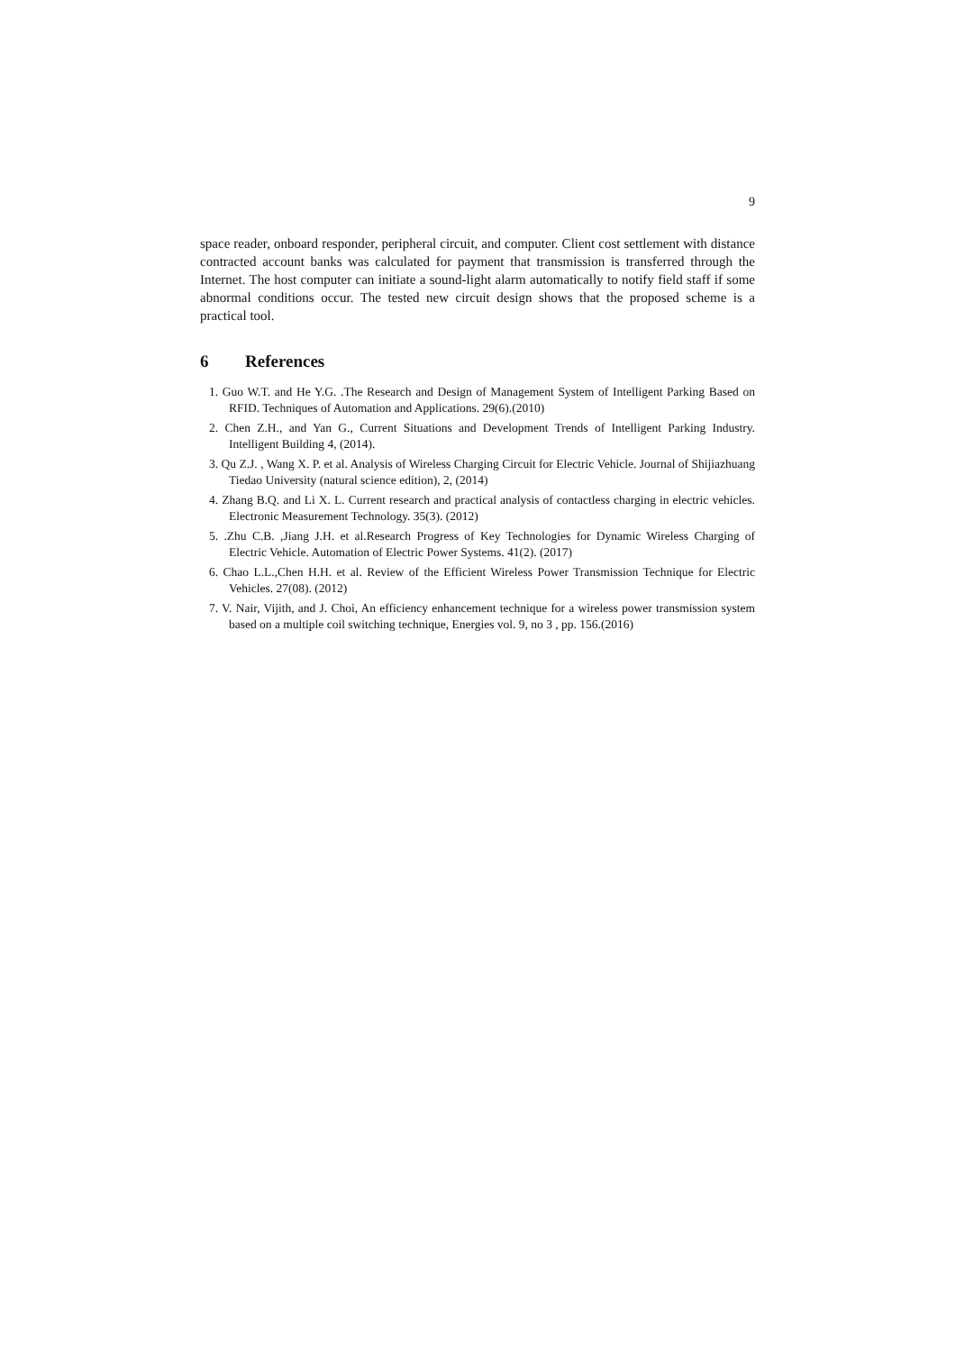9
space reader, onboard responder, peripheral circuit, and computer. Client cost settlement with distance contracted account banks was calculated for payment that transmission is transferred through the Internet. The host computer can initiate a sound-light alarm automatically to notify field staff if some abnormal conditions occur. The tested new circuit design shows that the proposed scheme is a practical tool.
6 References
1. Guo W.T. and He Y.G. .The Research and Design of Management System of Intelligent Parking Based on RFID. Techniques of Automation and Applications. 29(6).(2010)
2. Chen Z.H., and Yan G., Current Situations and Development Trends of Intelligent Parking Industry. Intelligent Building 4, (2014).
3. Qu Z.J. , Wang X. P. et al. Analysis of Wireless Charging Circuit for Electric Vehicle. Journal of Shijiazhuang Tiedao University (natural science edition), 2, (2014)
4. Zhang B.Q. and Li X. L. Current research and practical analysis of contactless charging in electric vehicles. Electronic Measurement Technology. 35(3). (2012)
5. .Zhu C.B. ,Jiang J.H. et al.Research Progress of Key Technologies for Dynamic Wireless Charging of Electric Vehicle. Automation of Electric Power Systems. 41(2). (2017)
6. Chao L.L.,Chen H.H. et al. Review of the Efficient Wireless Power Transmission Technique for Electric Vehicles. 27(08). (2012)
7. V. Nair, Vijith, and J. Choi, An efficiency enhancement technique for a wireless power transmission system based on a multiple coil switching technique, Energies vol. 9, no 3 , pp. 156.(2016)